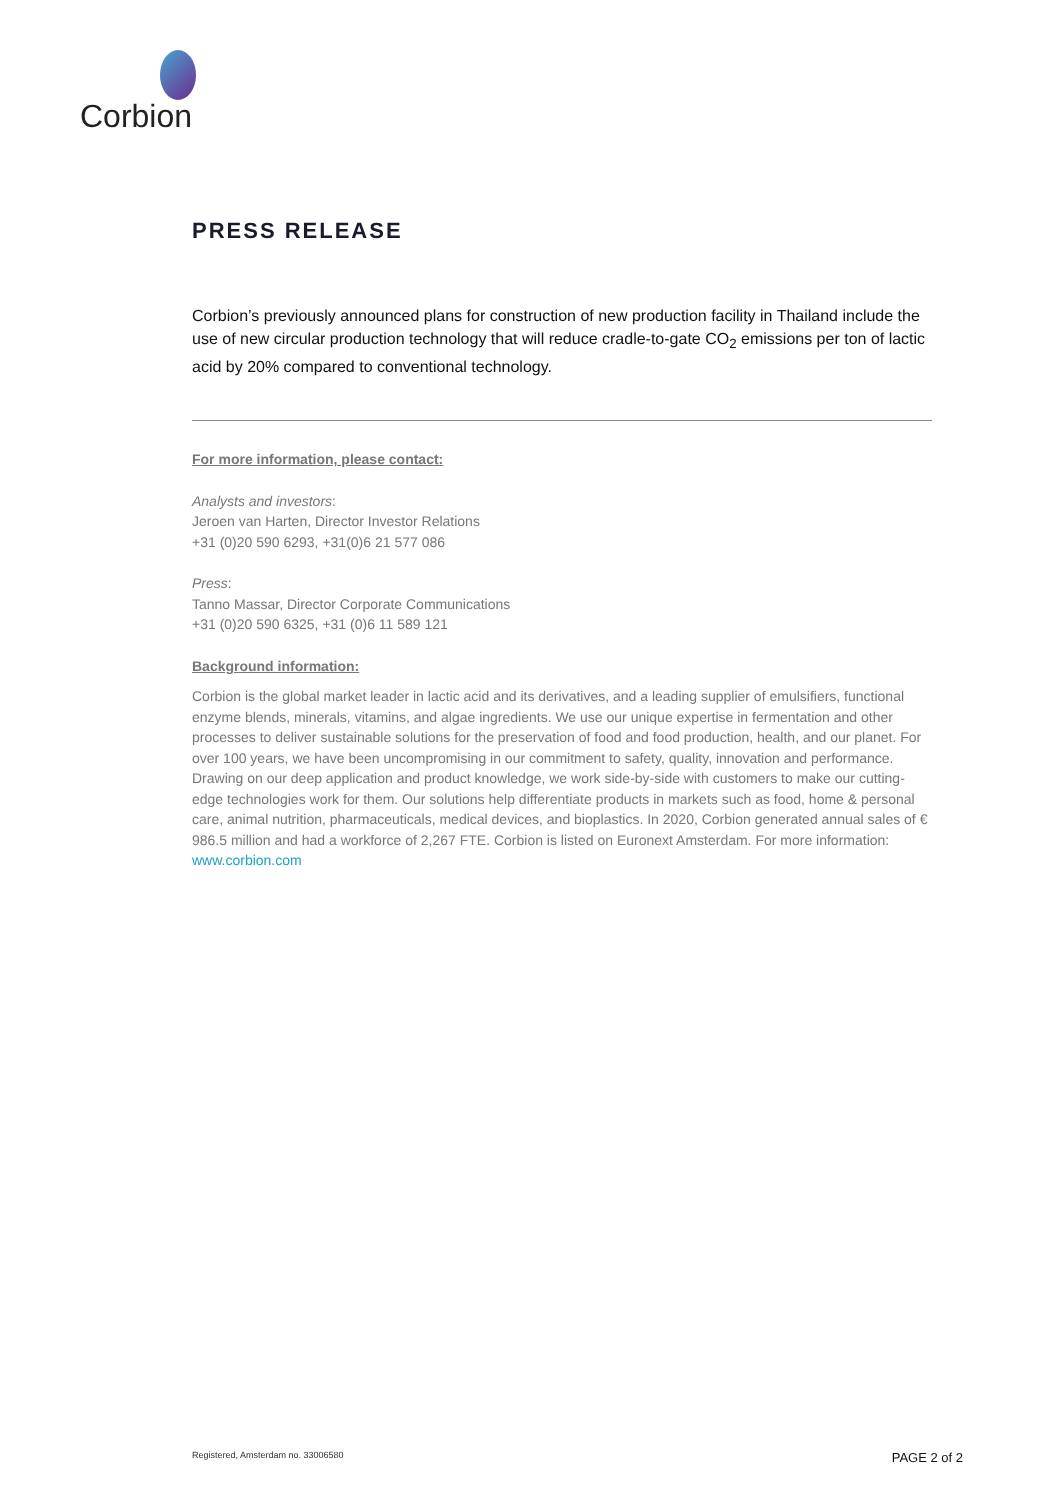Corbion
PRESS RELEASE
Corbion’s previously announced plans for construction of new production facility in Thailand include the use of new circular production technology that will reduce cradle-to-gate CO<sub>2</sub> emissions per ton of lactic acid by 20% compared to conventional technology.
For more information, please contact:
Analysts and investors:
Jeroen van Harten, Director Investor Relations
+31 (0)20 590 6293, +31(0)6 21 577 086
Press:
Tanno Massar, Director Corporate Communications
+31 (0)20 590 6325, +31 (0)6 11 589 121
Background information:
Corbion is the global market leader in lactic acid and its derivatives, and a leading supplier of emulsifiers, functional enzyme blends, minerals, vitamins, and algae ingredients. We use our unique expertise in fermentation and other processes to deliver sustainable solutions for the preservation of food and food production, health, and our planet. For over 100 years, we have been uncompromising in our commitment to safety, quality, innovation and performance. Drawing on our deep application and product knowledge, we work side-by-side with customers to make our cutting-edge technologies work for them. Our solutions help differentiate products in markets such as food, home & personal care, animal nutrition, pharmaceuticals, medical devices, and bioplastics. In 2020, Corbion generated annual sales of € 986.5 million and had a workforce of 2,267 FTE. Corbion is listed on Euronext Amsterdam. For more information: www.corbion.com
Registered, Amsterdam no. 33006580 PAGE 2 of 2